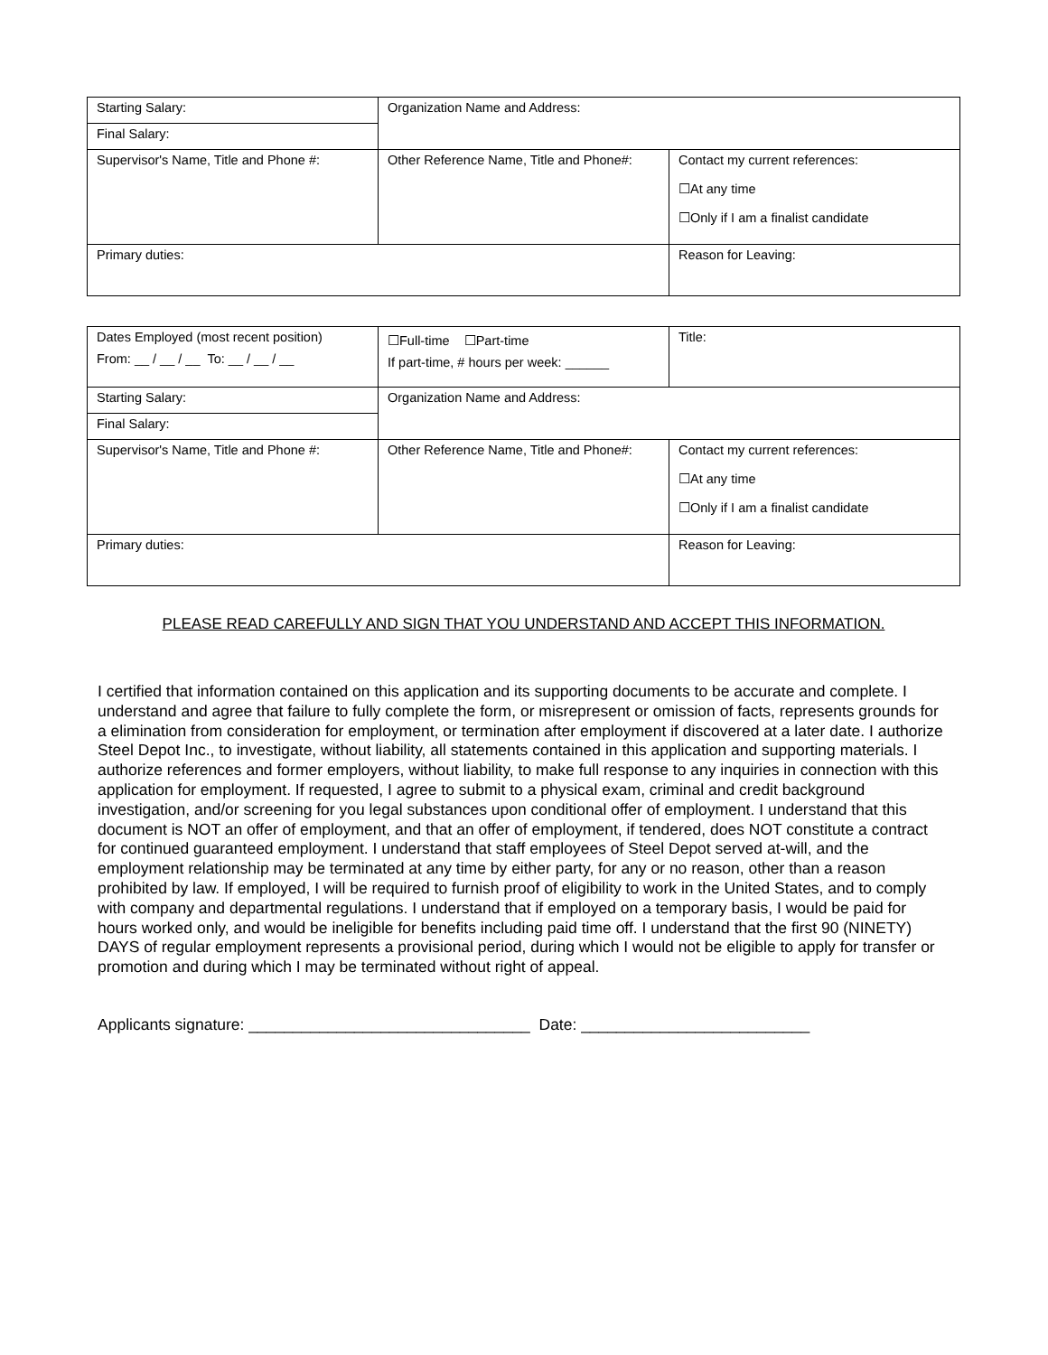| Starting Salary: | Organization Name and Address: | |
| Final Salary: | | |
| Supervisor's Name, Title and Phone #: | Other Reference Name, Title and Phone#: | Contact my current references: ☐At any time ☐Only if I am a finalist candidate |
| Primary duties: | | Reason for Leaving: |
| Dates Employed (most recent position) From: __ / __ / __ To: __ / __ / __ | ☐Full-time ☐Part-time If part-time, # hours per week: ______ | Title: |
| Starting Salary: | Organization Name and Address: | |
| Final Salary: | | |
| Supervisor's Name, Title and Phone #: | Other Reference Name, Title and Phone#: | Contact my current references: ☐At any time ☐Only if I am a finalist candidate |
| Primary duties: | | Reason for Leaving: |
PLEASE READ CAREFULLY AND SIGN THAT YOU UNDERSTAND AND ACCEPT THIS INFORMATION.
I certified that information contained on this application and its supporting documents to be accurate and complete. I understand and agree that failure to fully complete the form, or misrepresent or omission of facts, represents grounds for a elimination from consideration for employment, or termination after employment if discovered at a later date. I authorize Steel Depot Inc., to investigate, without liability, all statements contained in this application and supporting materials. I authorize references and former employers, without liability, to make full response to any inquiries in connection with this application for employment. If requested, I agree to submit to a physical exam, criminal and credit background investigation, and/or screening for you legal substances upon conditional offer of employment. I understand that this document is NOT an offer of employment, and that an offer of employment, if tendered, does NOT constitute a contract for continued guaranteed employment. I understand that staff employees of Steel Depot served at-will, and the employment relationship may be terminated at any time by either party, for any or no reason, other than a reason prohibited by law. If employed, I will be required to furnish proof of eligibility to work in the United States, and to comply with company and departmental regulations. I understand that if employed on a temporary basis, I would be paid for hours worked only, and would be ineligible for benefits including paid time off. I understand that the first 90 (NINETY) DAYS of regular employment represents a provisional period, during which I would not be eligible to apply for transfer or promotion and during which I may be terminated without right of appeal.
Applicants signature: ________________________________ Date: __________________________